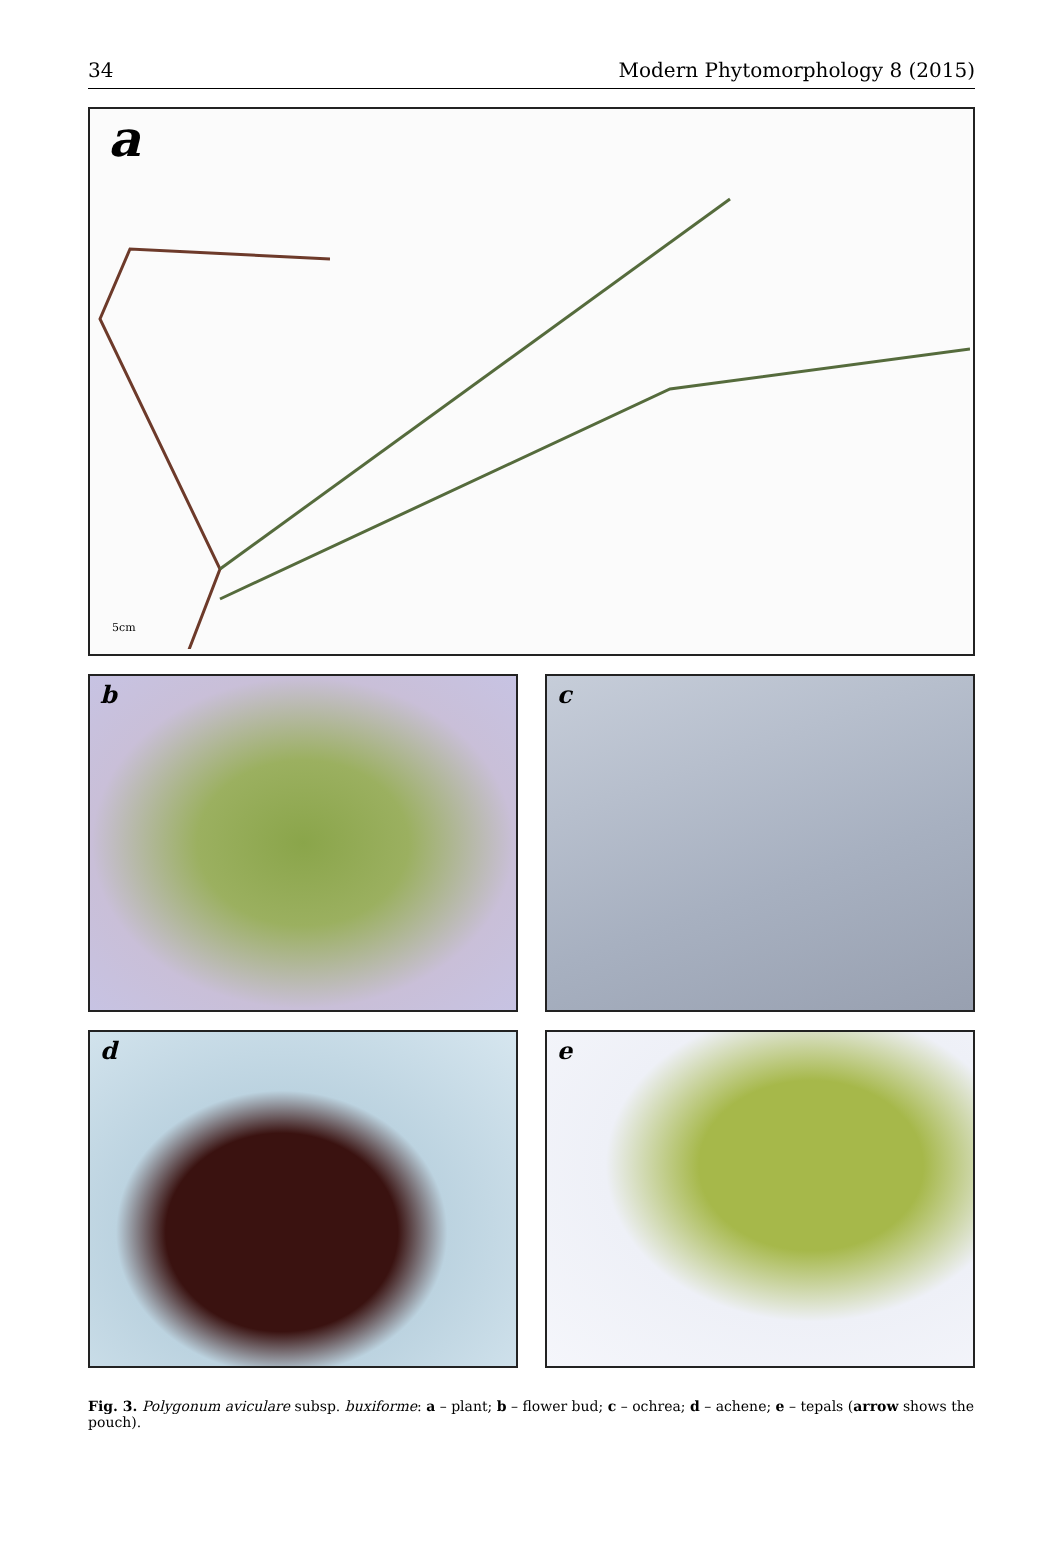34 Modern Phytomorphology 8 (2015)
a
5cm
b c
d e
Fig. 3. Polygonum aviculare subsp. buxiforme: a – plant; b – flower bud; c – ochrea; d – achene; e – tepals (arrow shows the pouch).